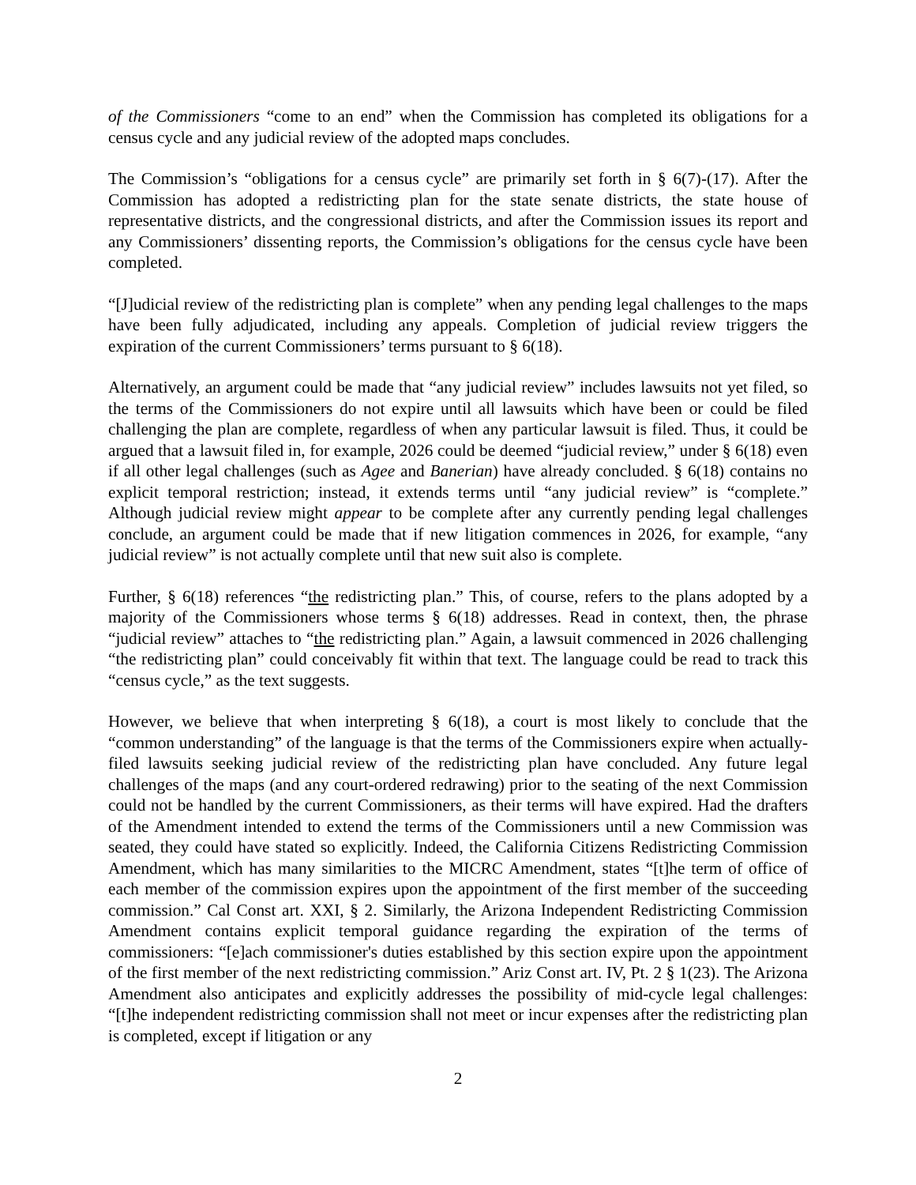of the Commissioners “come to an end” when the Commission has completed its obligations for a census cycle and any judicial review of the adopted maps concludes.
The Commission’s “obligations for a census cycle” are primarily set forth in § 6(7)-(17). After the Commission has adopted a redistricting plan for the state senate districts, the state house of representative districts, and the congressional districts, and after the Commission issues its report and any Commissioners’ dissenting reports, the Commission’s obligations for the census cycle have been completed.
“[J]udicial review of the redistricting plan is complete” when any pending legal challenges to the maps have been fully adjudicated, including any appeals. Completion of judicial review triggers the expiration of the current Commissioners’ terms pursuant to § 6(18).
Alternatively, an argument could be made that “any judicial review” includes lawsuits not yet filed, so the terms of the Commissioners do not expire until all lawsuits which have been or could be filed challenging the plan are complete, regardless of when any particular lawsuit is filed. Thus, it could be argued that a lawsuit filed in, for example, 2026 could be deemed “judicial review,” under § 6(18) even if all other legal challenges (such as Agee and Banerian) have already concluded. § 6(18) contains no explicit temporal restriction; instead, it extends terms until “any judicial review” is “complete.” Although judicial review might appear to be complete after any currently pending legal challenges conclude, an argument could be made that if new litigation commences in 2026, for example, “any judicial review” is not actually complete until that new suit also is complete.
Further, § 6(18) references “the redistricting plan.” This, of course, refers to the plans adopted by a majority of the Commissioners whose terms § 6(18) addresses. Read in context, then, the phrase “judicial review” attaches to “the redistricting plan.” Again, a lawsuit commenced in 2026 challenging “the redistricting plan” could conceivably fit within that text. The language could be read to track this “census cycle,” as the text suggests.
However, we believe that when interpreting § 6(18), a court is most likely to conclude that the “common understanding” of the language is that the terms of the Commissioners expire when actually-filed lawsuits seeking judicial review of the redistricting plan have concluded. Any future legal challenges of the maps (and any court-ordered redrawing) prior to the seating of the next Commission could not be handled by the current Commissioners, as their terms will have expired. Had the drafters of the Amendment intended to extend the terms of the Commissioners until a new Commission was seated, they could have stated so explicitly. Indeed, the California Citizens Redistricting Commission Amendment, which has many similarities to the MICRC Amendment, states “[t]he term of office of each member of the commission expires upon the appointment of the first member of the succeeding commission.” Cal Const art. XXI, § 2. Similarly, the Arizona Independent Redistricting Commission Amendment contains explicit temporal guidance regarding the expiration of the terms of commissioners: “[e]ach commissioner's duties established by this section expire upon the appointment of the first member of the next redistricting commission.” Ariz Const art. IV, Pt. 2 § 1(23). The Arizona Amendment also anticipates and explicitly addresses the possibility of mid-cycle legal challenges: “[t]he independent redistricting commission shall not meet or incur expenses after the redistricting plan is completed, except if litigation or any
2